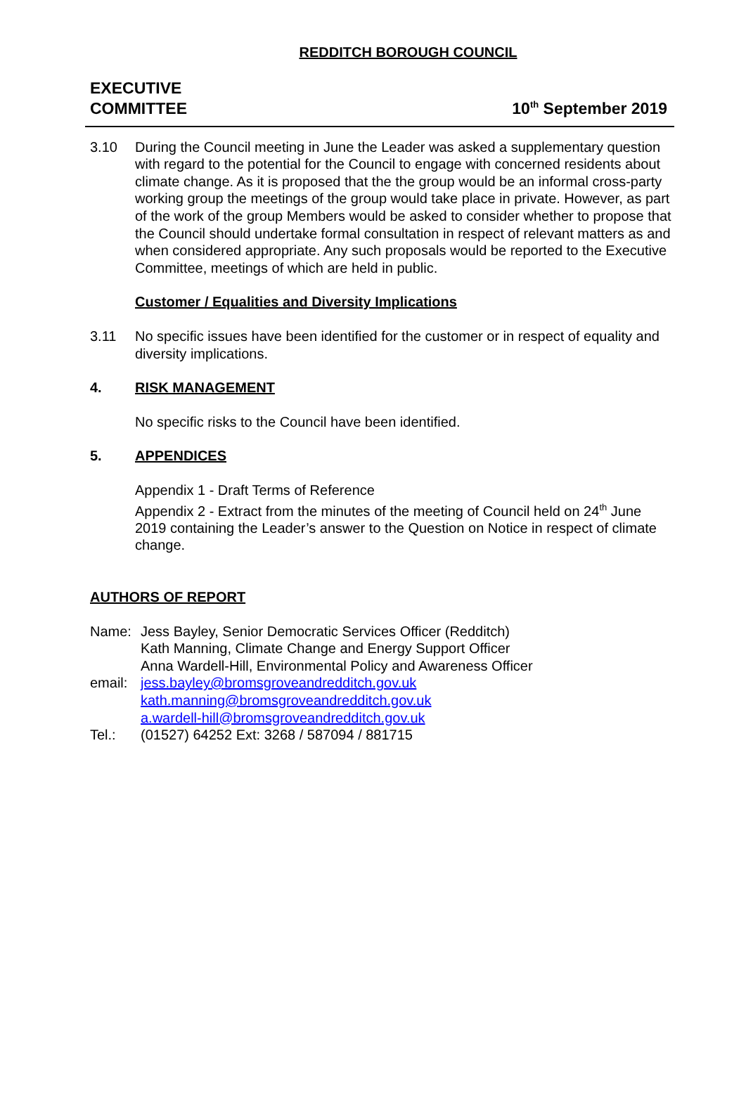REDDITCH BOROUGH COUNCIL
EXECUTIVE
COMMITTEE
10<sup>th</sup> September 2019
3.10 During the Council meeting in June the Leader was asked a supplementary question with regard to the potential for the Council to engage with concerned residents about climate change. As it is proposed that the the group would be an informal cross-party working group the meetings of the group would take place in private. However, as part of the work of the group Members would be asked to consider whether to propose that the Council should undertake formal consultation in respect of relevant matters as and when considered appropriate. Any such proposals would be reported to the Executive Committee, meetings of which are held in public.
Customer / Equalities and Diversity Implications
3.11 No specific issues have been identified for the customer or in respect of equality and diversity implications.
4. RISK MANAGEMENT
No specific risks to the Council have been identified.
5. APPENDICES
Appendix 1 - Draft Terms of Reference
Appendix 2 - Extract from the minutes of the meeting of Council held on 24<sup>th</sup> June 2019 containing the Leader’s answer to the Question on Notice in respect of climate change.
AUTHORS OF REPORT
Name: Jess Bayley, Senior Democratic Services Officer (Redditch)
Kath Manning, Climate Change and Energy Support Officer
Anna Wardell-Hill, Environmental Policy and Awareness Officer
email: jess.bayley@bromsgroveandredditch.gov.uk
kath.manning@bromsgroveandredditch.gov.uk
a.wardell-hill@bromsgroveandredditch.gov.uk
Tel.: (01527) 64252 Ext: 3268 / 587094 / 881715